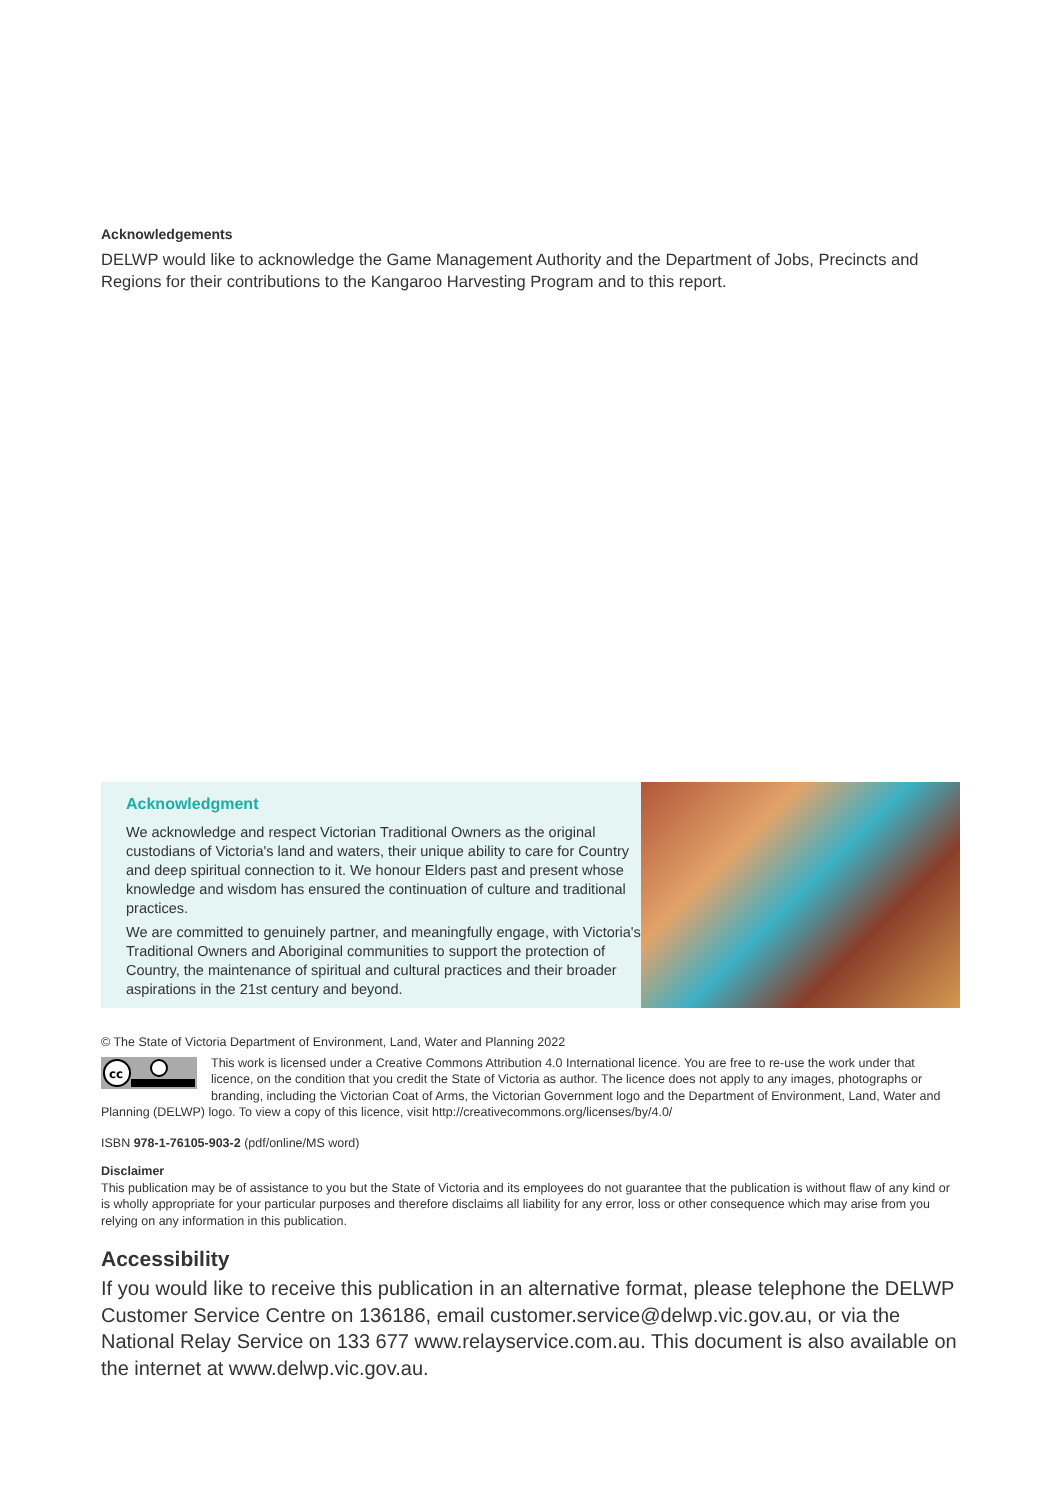Acknowledgements
DELWP would like to acknowledge the Game Management Authority and the Department of Jobs, Precincts and Regions for their contributions to the Kangaroo Harvesting Program and to this report.
Acknowledgment
We acknowledge and respect Victorian Traditional Owners as the original custodians of Victoria's land and waters, their unique ability to care for Country and deep spiritual connection to it. We honour Elders past and present whose knowledge and wisdom has ensured the continuation of culture and traditional practices.
We are committed to genuinely partner, and meaningfully engage, with Victoria's Traditional Owners and Aboriginal communities to support the protection of Country, the maintenance of spiritual and cultural practices and their broader aspirations in the 21st century and beyond.
© The State of Victoria Department of Environment, Land, Water and Planning 2022
cc
This work is licensed under a Creative Commons Attribution 4.0 International licence. You are free to re-use the work under that licence, on the condition that you credit the State of Victoria as author. The licence does not apply to any images, photographs or branding, including the Victorian Coat of Arms, the Victorian Government logo and the Department of Environment, Land, Water and Planning (DELWP) logo. To view a copy of this licence, visit http://creativecommons.org/licenses/by/4.0/
ISBN 978-1-76105-903-2 (pdf/online/MS word)
Disclaimer
This publication may be of assistance to you but the State of Victoria and its employees do not guarantee that the publication is without flaw of any kind or is wholly appropriate for your particular purposes and therefore disclaims all liability for any error, loss or other consequence which may arise from you relying on any information in this publication.
Accessibility
If you would like to receive this publication in an alternative format, please telephone the DELWP Customer Service Centre on 136186, email customer.service@delwp.vic.gov.au, or via the National Relay Service on 133 677 www.relayservice.com.au. This document is also available on the internet at www.delwp.vic.gov.au.